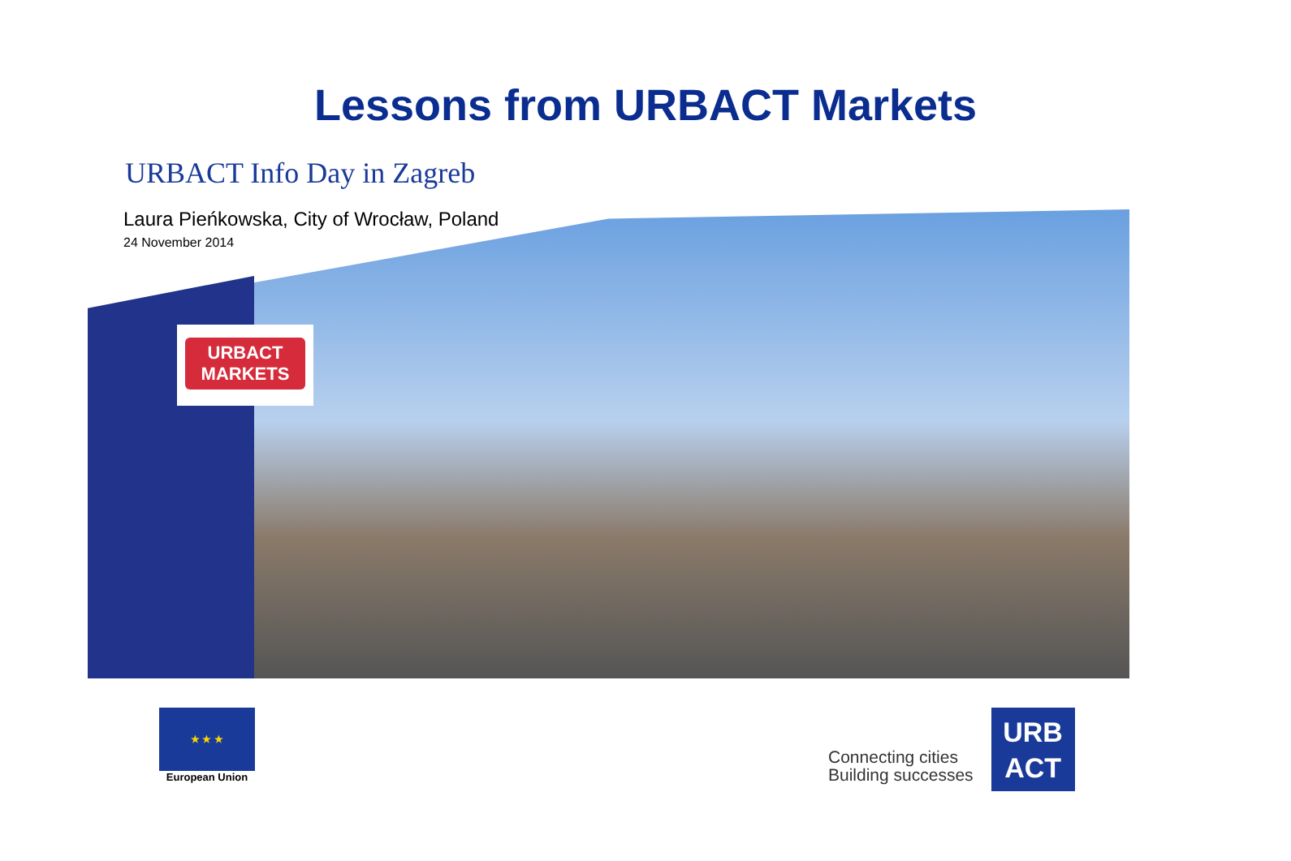Lessons from URBACT Markets
URBACT Info Day in Zagreb
Laura Pieńkowska, City of Wrocław, Poland
24 November 2014
URBACT
MARKETS
★ ★ ★
European Union
Connecting cities
Building successes
URB
ACT